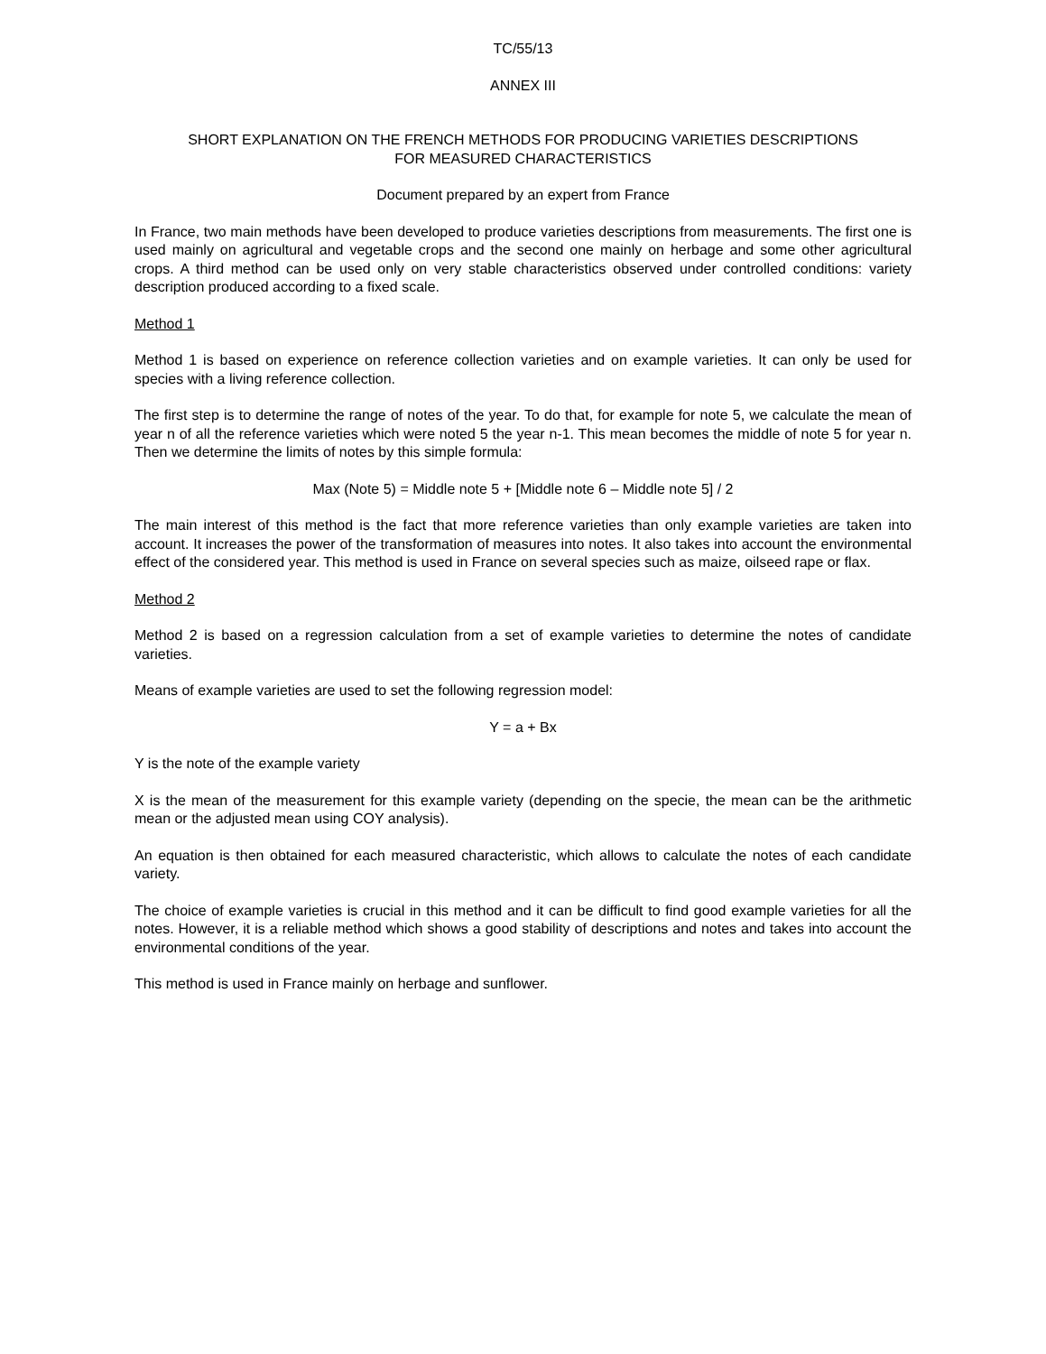TC/55/13
ANNEX III
SHORT EXPLANATION ON THE FRENCH METHODS FOR PRODUCING VARIETIES DESCRIPTIONS
FOR MEASURED CHARACTERISTICS
Document prepared by an expert from France
In France, two main methods have been developed to produce varieties descriptions from measurements. The first one is used mainly on agricultural and vegetable crops and the second one mainly on herbage and some other agricultural crops. A third method can be used only on very stable characteristics observed under controlled conditions: variety description produced according to a fixed scale.
Method 1
Method 1 is based on experience on reference collection varieties and on example varieties. It can only be used for species with a living reference collection.
The first step is to determine the range of notes of the year. To do that, for example for note 5, we calculate the mean of year n of all the reference varieties which were noted 5 the year n-1. This mean becomes the middle of note 5 for year n. Then we determine the limits of notes by this simple formula:
Max (Note 5) = Middle note 5 + [Middle note 6 – Middle note 5] / 2
The main interest of this method is the fact that more reference varieties than only example varieties are taken into account. It increases the power of the transformation of measures into notes. It also takes into account the environmental effect of the considered year. This method is used in France on several species such as maize, oilseed rape or flax.
Method 2
Method 2 is based on a regression calculation from a set of example varieties to determine the notes of candidate varieties.
Means of example varieties are used to set the following regression model:
Y = a + Bx
Y is the note of the example variety
X is the mean of the measurement for this example variety (depending on the specie, the mean can be the arithmetic mean or the adjusted mean using COY analysis).
An equation is then obtained for each measured characteristic, which allows to calculate the notes of each candidate variety.
The choice of example varieties is crucial in this method and it can be difficult to find good example varieties for all the notes. However, it is a reliable method which shows a good stability of descriptions and notes and takes into account the environmental conditions of the year.
This method is used in France mainly on herbage and sunflower.